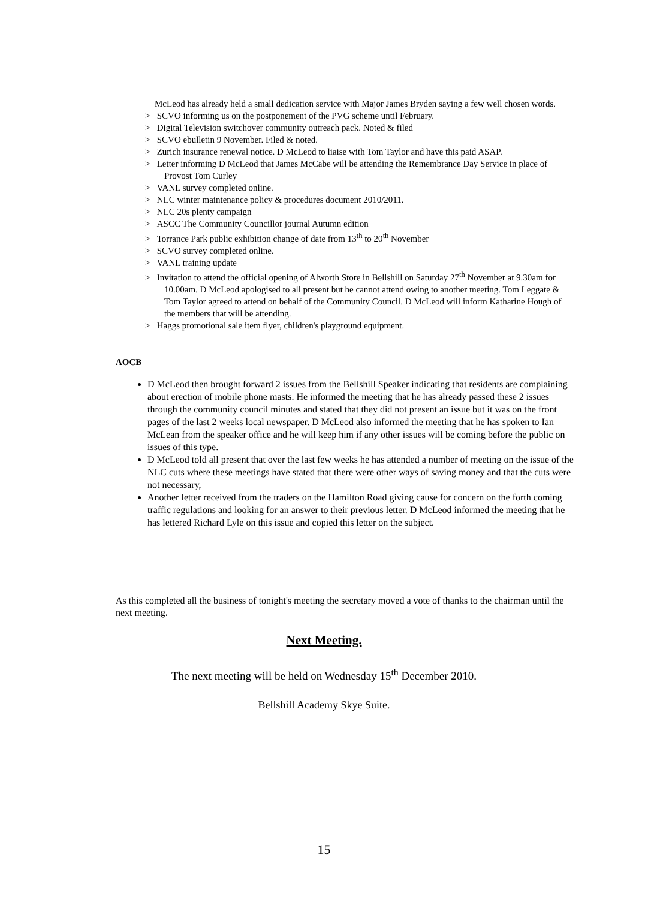McLeod has already held a small dedication service with Major James Bryden saying a few well chosen words.
> SCVO informing us on the postponement of the PVG scheme until February.
> Digital Television switchover community outreach pack. Noted & filed
> SCVO ebulletin 9 November. Filed & noted.
> Zurich insurance renewal notice. D McLeod to liaise with Tom Taylor and have this paid ASAP.
> Letter informing D McLeod that James McCabe will be attending the Remembrance Day Service in place of Provost Tom Curley
> VANL survey completed online.
> NLC winter maintenance policy & procedures document 2010/2011.
> NLC 20s plenty campaign
> ASCC The Community Councillor journal Autumn edition
> Torrance Park public exhibition change of date from 13<sup>th</sup> to 20<sup>th</sup> November
> SCVO survey completed online.
> VANL training update
> Invitation to attend the official opening of Alworth Store in Bellshill on Saturday 27<sup>th</sup> November at 9.30am for 10.00am. D McLeod apologised to all present but he cannot attend owing to another meeting. Tom Leggate & Tom Taylor agreed to attend on behalf of the Community Council. D McLeod will inform Katharine Hough of the members that will be attending.
> Haggs promotional sale item flyer, children's playground equipment.
AOCB
D McLeod then brought forward 2 issues from the Bellshill Speaker indicating that residents are complaining about erection of mobile phone masts. He informed the meeting that he has already passed these 2 issues through the community council minutes and stated that they did not present an issue but it was on the front pages of the last 2 weeks local newspaper. D McLeod also informed the meeting that he has spoken to Ian McLean from the speaker office and he will keep him if any other issues will be coming before the public on issues of this type.
D McLeod told all present that over the last few weeks he has attended a number of meeting on the issue of the NLC cuts where these meetings have stated that there were other ways of saving money and that the cuts were not necessary,
Another letter received from the traders on the Hamilton Road giving cause for concern on the forth coming traffic regulations and looking for an answer to their previous letter. D McLeod informed the meeting that he has lettered Richard Lyle on this issue and copied this letter on the subject.
As this completed all the business of tonight's meeting the secretary moved a vote of thanks to the chairman until the next meeting.
Next Meeting.
The next meeting will be held on Wednesday 15<sup>th</sup> December 2010.
Bellshill Academy Skye Suite.
15